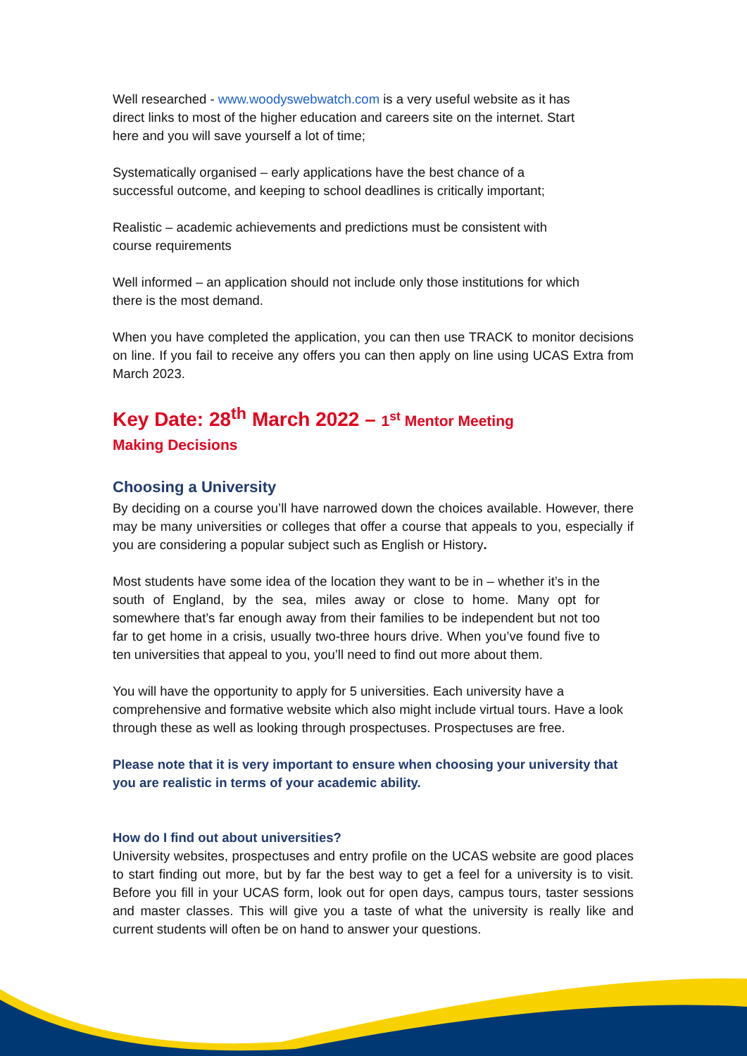Well researched - www.woodyswebwatch.com is a very useful website as it has direct links to most of the higher education and careers site on the internet. Start here and you will save yourself a lot of time;
Systematically organised – early applications have the best chance of a successful outcome, and keeping to school deadlines is critically important;
Realistic – academic achievements and predictions must be consistent with course requirements
Well informed – an application should not include only those institutions for which there is the most demand.
When you have completed the application, you can then use TRACK to monitor decisions on line. If you fail to receive any offers you can then apply on line using UCAS Extra from March 2023.
Key Date: 28<sup>th</sup> March 2022 – 1<sup>st</sup> Mentor Meeting
Making Decisions
Choosing a University
By deciding on a course you’ll have narrowed down the choices available. However, there may be many universities or colleges that offer a course that appeals to you, especially if you are considering a popular subject such as English or History.
Most students have some idea of the location they want to be in – whether it’s in the south of England, by the sea, miles away or close to home. Many opt for somewhere that’s far enough away from their families to be independent but not too far to get home in a crisis, usually two-three hours drive. When you’ve found five to ten universities that appeal to you, you’ll need to find out more about them.
You will have the opportunity to apply for 5 universities. Each university have a comprehensive and formative website which also might include virtual tours. Have a look through these as well as looking through prospectuses. Prospectuses are free.
Please note that it is very important to ensure when choosing your university that you are realistic in terms of your academic ability.
How do I find out about universities?
University websites, prospectuses and entry profile on the UCAS website are good places to start finding out more, but by far the best way to get a feel for a university is to visit. Before you fill in your UCAS form, look out for open days, campus tours, taster sessions and master classes. This will give you a taste of what the university is really like and current students will often be on hand to answer your questions.